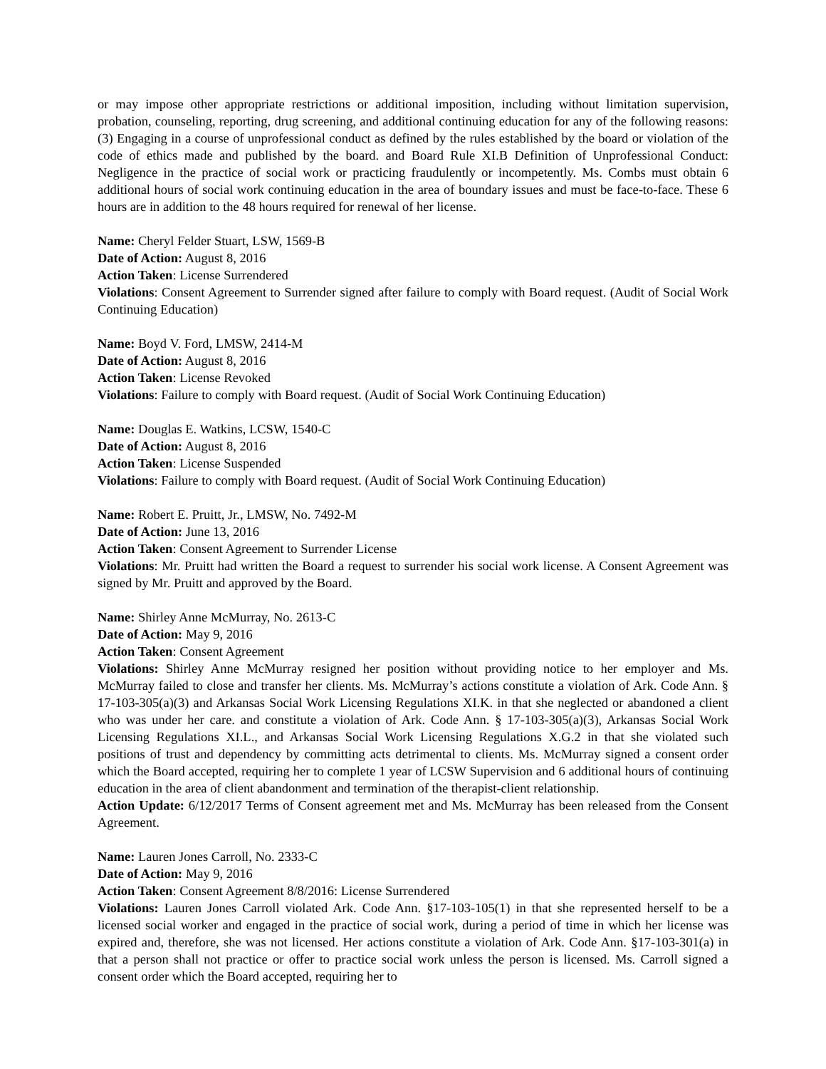or may impose other appropriate restrictions or additional imposition, including without limitation supervision, probation, counseling, reporting, drug screening, and additional continuing education for any of the following reasons: (3) Engaging in a course of unprofessional conduct as defined by the rules established by the board or violation of the code of ethics made and published by the board. and Board Rule XI.B Definition of Unprofessional Conduct: Negligence in the practice of social work or practicing fraudulently or incompetently. Ms. Combs must obtain 6 additional hours of social work continuing education in the area of boundary issues and must be face-to-face. These 6 hours are in addition to the 48 hours required for renewal of her license.
Name: Cheryl Felder Stuart, LSW, 1569-B
Date of Action: August 8, 2016
Action Taken: License Surrendered
Violations: Consent Agreement to Surrender signed after failure to comply with Board request. (Audit of Social Work Continuing Education)
Name: Boyd V. Ford, LMSW, 2414-M
Date of Action: August 8, 2016
Action Taken: License Revoked
Violations: Failure to comply with Board request. (Audit of Social Work Continuing Education)
Name: Douglas E. Watkins, LCSW, 1540-C
Date of Action: August 8, 2016
Action Taken: License Suspended
Violations: Failure to comply with Board request. (Audit of Social Work Continuing Education)
Name: Robert E. Pruitt, Jr., LMSW, No. 7492-M
Date of Action: June 13, 2016
Action Taken: Consent Agreement to Surrender License
Violations: Mr. Pruitt had written the Board a request to surrender his social work license. A Consent Agreement was signed by Mr. Pruitt and approved by the Board.
Name: Shirley Anne McMurray, No. 2613-C
Date of Action: May 9, 2016
Action Taken: Consent Agreement
Violations: Shirley Anne McMurray resigned her position without providing notice to her employer and Ms. McMurray failed to close and transfer her clients. Ms. McMurray’s actions constitute a violation of Ark. Code Ann. § 17-103-305(a)(3) and Arkansas Social Work Licensing Regulations XI.K. in that she neglected or abandoned a client who was under her care. and constitute a violation of Ark. Code Ann. § 17-103-305(a)(3), Arkansas Social Work Licensing Regulations XI.L., and Arkansas Social Work Licensing Regulations X.G.2 in that she violated such positions of trust and dependency by committing acts detrimental to clients. Ms. McMurray signed a consent order which the Board accepted, requiring her to complete 1 year of LCSW Supervision and 6 additional hours of continuing education in the area of client abandonment and termination of the therapist-client relationship.
Action Update: 6/12/2017 Terms of Consent agreement met and Ms. McMurray has been released from the Consent Agreement.
Name: Lauren Jones Carroll, No. 2333-C
Date of Action: May 9, 2016
Action Taken: Consent Agreement 8/8/2016: License Surrendered
Violations: Lauren Jones Carroll violated Ark. Code Ann. §17-103-105(1) in that she represented herself to be a licensed social worker and engaged in the practice of social work, during a period of time in which her license was expired and, therefore, she was not licensed. Her actions constitute a violation of Ark. Code Ann. §17-103-301(a) in that a person shall not practice or offer to practice social work unless the person is licensed. Ms. Carroll signed a consent order which the Board accepted, requiring her to